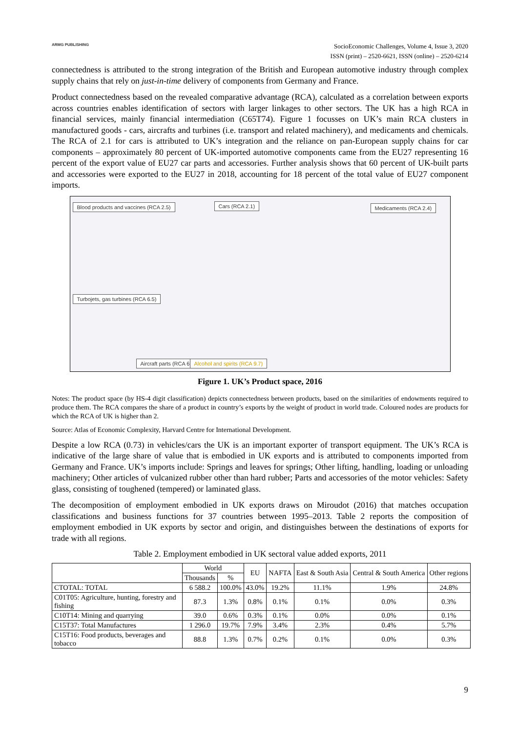ARMG PUBLISHING
SocioEconomic Challenges, Volume 4, Issue 3, 2020
ISSN (print) – 2520-6621, ISSN (online) – 2520-6214
connectedness is attributed to the strong integration of the British and European automotive industry through complex supply chains that rely on just-in-time delivery of components from Germany and France.
Product connectedness based on the revealed comparative advantage (RCA), calculated as a correlation between exports across countries enables identification of sectors with larger linkages to other sectors. The UK has a high RCA in financial services, mainly financial intermediation (C65T74). Figure 1 focusses on UK’s main RCA clusters in manufactured goods - cars, aircrafts and turbines (i.e. transport and related machinery), and medicaments and chemicals. The RCA of 2.1 for cars is attributed to UK’s integration and the reliance on pan-European supply chains for car components – approximately 80 percent of UK-imported automotive components came from the EU27 representing 16 percent of the export value of EU27 car parts and accessories. Further analysis shows that 60 percent of UK-built parts and accessories were exported to the EU27 in 2018, accounting for 18 percent of the total value of EU27 component imports.
Blood products and vaccines (RCA 2.5)
Cars (RCA 2.1) Medicaments (RCA 2.4)
Turbojets, gas turbines (RCA 6.5)
Aircraft parts (RCA 6.6) Alcohol and spirits (RCA 9.7)
Figure 1. UK’s Product space, 2016
Notes: The product space (by HS-4 digit classification) depicts connectedness between products, based on the similarities of endowments required to produce them. The RCA compares the share of a product in country’s exports by the weight of product in world trade. Coloured nodes are products for which the RCA of UK is higher than 2.
Source: Atlas of Economic Complexity, Harvard Centre for International Development.
Despite a low RCA (0.73) in vehicles/cars the UK is an important exporter of transport equipment. The UK’s RCA is indicative of the large share of value that is embodied in UK exports and is attributed to components imported from Germany and France. UK’s imports include: Springs and leaves for springs; Other lifting, handling, loading or unloading machinery; Other articles of vulcanized rubber other than hard rubber; Parts and accessories of the motor vehicles: Safety glass, consisting of toughened (tempered) or laminated glass.
The decomposition of employment embodied in UK exports draws on Miroudot (2016) that matches occupation classifications and business functions for 37 countries between 1995–2013. Table 2 reports the composition of employment embodied in UK exports by sector and origin, and distinguishes between the destinations of exports for trade with all regions.
Table 2. Employment embodied in UK sectoral value added exports, 2011
| | World | | EU | NAFTA | East & South Asia | Central & South America | Other regions |
| --- | --- | --- | --- | --- | --- | --- | --- |
| | Thousands | % | | | | | |
| CTOTAL: TOTAL | 6 588.2 | 100.0% | 43.0% | 19.2% | 11.1% | 1.9% | 24.8% |
| C01T05: Agriculture, hunting, forestry and fishing | 87.3 | 1.3% | 0.8% | 0.1% | 0.1% | 0.0% | 0.3% |
| C10T14: Mining and quarrying | 39.0 | 0.6% | 0.3% | 0.1% | 0.0% | 0.0% | 0.1% |
| C15T37: Total Manufactures | 1 296.0 | 19.7% | 7.9% | 3.4% | 2.3% | 0.4% | 5.7% |
| C15T16: Food products, beverages and tobacco | 88.8 | 1.3% | 0.7% | 0.2% | 0.1% | 0.0% | 0.3% |
9